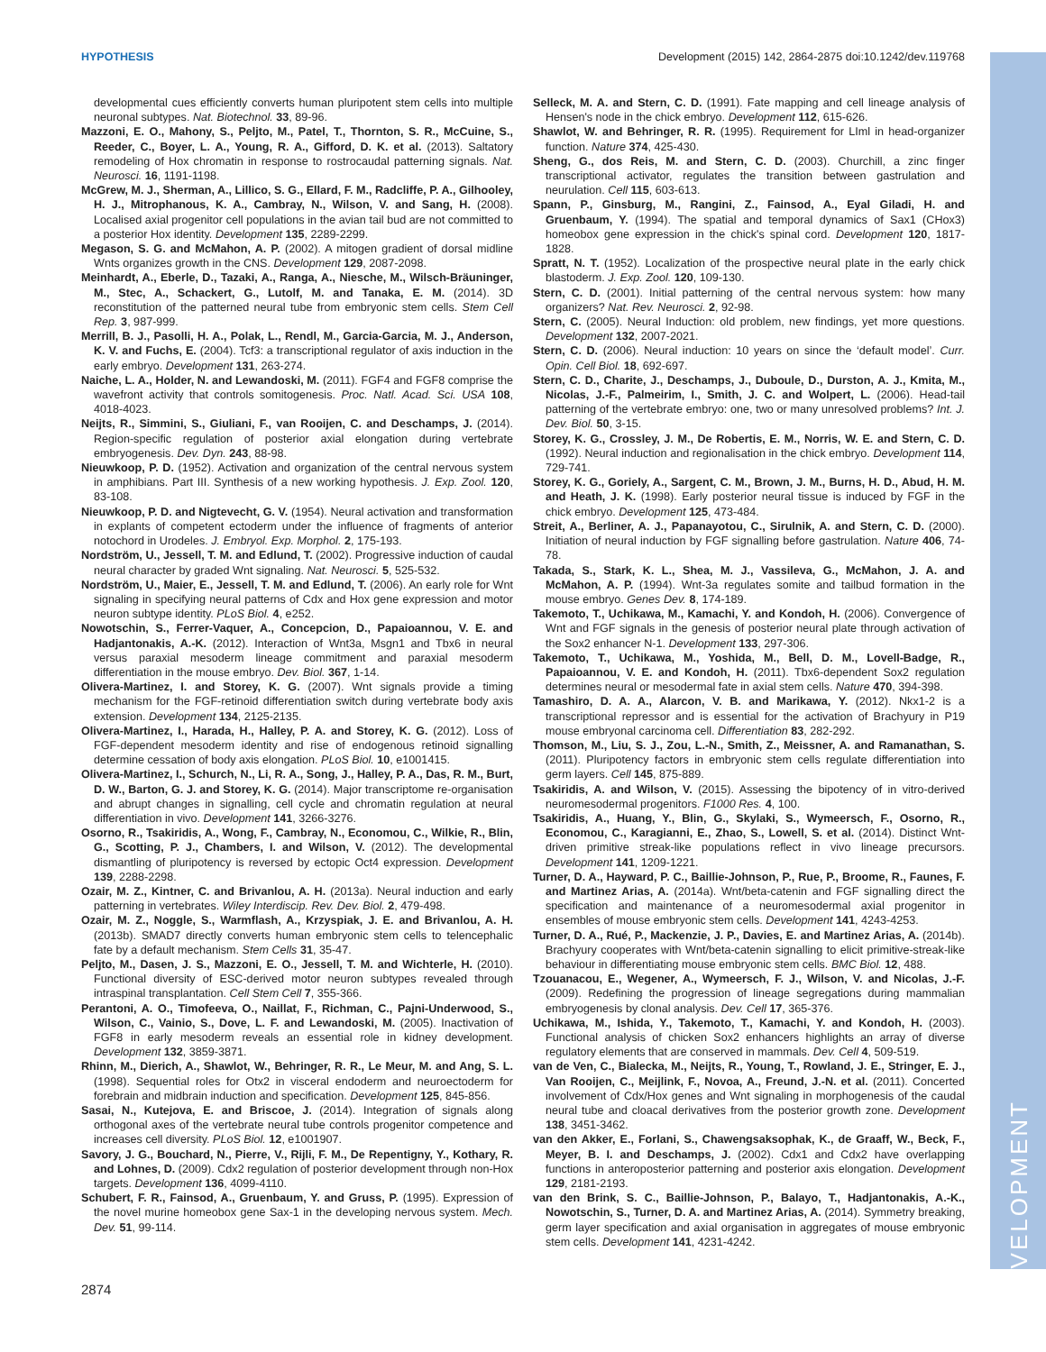HYPOTHESIS Development (2015) 142, 2864-2875 doi:10.1242/dev.119768
DEVELOPMENT
developmental cues efficiently converts human pluripotent stem cells into multiple neuronal subtypes. Nat. Biotechnol. 33, 89-96.
Mazzoni, E. O., Mahony, S., Peljto, M., Patel, T., Thornton, S. R., McCuine, S., Reeder, C., Boyer, L. A., Young, R. A., Gifford, D. K. et al. (2013). Saltatory remodeling of Hox chromatin in response to rostrocaudal patterning signals. Nat. Neurosci. 16, 1191-1198.
McGrew, M. J., Sherman, A., Lillico, S. G., Ellard, F. M., Radcliffe, P. A., Gilhooley, H. J., Mitrophanous, K. A., Cambray, N., Wilson, V. and Sang, H. (2008). Localised axial progenitor cell populations in the avian tail bud are not committed to a posterior Hox identity. Development 135, 2289-2299.
Megason, S. G. and McMahon, A. P. (2002). A mitogen gradient of dorsal midline Wnts organizes growth in the CNS. Development 129, 2087-2098.
Meinhardt, A., Eberle, D., Tazaki, A., Ranga, A., Niesche, M., Wilsch-Bräuninger, M., Stec, A., Schackert, G., Lutolf, M. and Tanaka, E. M. (2014). 3D reconstitution of the patterned neural tube from embryonic stem cells. Stem Cell Rep. 3, 987-999.
Merrill, B. J., Pasolli, H. A., Polak, L., Rendl, M., Garcia-Garcia, M. J., Anderson, K. V. and Fuchs, E. (2004). Tcf3: a transcriptional regulator of axis induction in the early embryo. Development 131, 263-274.
Naiche, L. A., Holder, N. and Lewandoski, M. (2011). FGF4 and FGF8 comprise the wavefront activity that controls somitogenesis. Proc. Natl. Acad. Sci. USA 108, 4018-4023.
Neijts, R., Simmini, S., Giuliani, F., van Rooijen, C. and Deschamps, J. (2014). Region-specific regulation of posterior axial elongation during vertebrate embryogenesis. Dev. Dyn. 243, 88-98.
Nieuwkoop, P. D. (1952). Activation and organization of the central nervous system in amphibians. Part III. Synthesis of a new working hypothesis. J. Exp. Zool. 120, 83-108.
Nieuwkoop, P. D. and Nigtevecht, G. V. (1954). Neural activation and transformation in explants of competent ectoderm under the influence of fragments of anterior notochord in Urodeles. J. Embryol. Exp. Morphol. 2, 175-193.
Nordström, U., Jessell, T. M. and Edlund, T. (2002). Progressive induction of caudal neural character by graded Wnt signaling. Nat. Neurosci. 5, 525-532.
Nordström, U., Maier, E., Jessell, T. M. and Edlund, T. (2006). An early role for Wnt signaling in specifying neural patterns of Cdx and Hox gene expression and motor neuron subtype identity. PLoS Biol. 4, e252.
Nowotschin, S., Ferrer-Vaquer, A., Concepcion, D., Papaioannou, V. E. and Hadjantonakis, A.-K. (2012). Interaction of Wnt3a, Msgn1 and Tbx6 in neural versus paraxial mesoderm lineage commitment and paraxial mesoderm differentiation in the mouse embryo. Dev. Biol. 367, 1-14.
Olivera-Martinez, I. and Storey, K. G. (2007). Wnt signals provide a timing mechanism for the FGF-retinoid differentiation switch during vertebrate body axis extension. Development 134, 2125-2135.
Olivera-Martinez, I., Harada, H., Halley, P. A. and Storey, K. G. (2012). Loss of FGF-dependent mesoderm identity and rise of endogenous retinoid signalling determine cessation of body axis elongation. PLoS Biol. 10, e1001415.
Olivera-Martinez, I., Schurch, N., Li, R. A., Song, J., Halley, P. A., Das, R. M., Burt, D. W., Barton, G. J. and Storey, K. G. (2014). Major transcriptome re-organisation and abrupt changes in signalling, cell cycle and chromatin regulation at neural differentiation in vivo. Development 141, 3266-3276.
Osorno, R., Tsakiridis, A., Wong, F., Cambray, N., Economou, C., Wilkie, R., Blin, G., Scotting, P. J., Chambers, I. and Wilson, V. (2012). The developmental dismantling of pluripotency is reversed by ectopic Oct4 expression. Development 139, 2288-2298.
Ozair, M. Z., Kintner, C. and Brivanlou, A. H. (2013a). Neural induction and early patterning in vertebrates. Wiley Interdiscip. Rev. Dev. Biol. 2, 479-498.
Ozair, M. Z., Noggle, S., Warmflash, A., Krzyspiak, J. E. and Brivanlou, A. H. (2013b). SMAD7 directly converts human embryonic stem cells to telencephalic fate by a default mechanism. Stem Cells 31, 35-47.
Peljto, M., Dasen, J. S., Mazzoni, E. O., Jessell, T. M. and Wichterle, H. (2010). Functional diversity of ESC-derived motor neuron subtypes revealed through intraspinal transplantation. Cell Stem Cell 7, 355-366.
Perantoni, A. O., Timofeeva, O., Naillat, F., Richman, C., Pajni-Underwood, S., Wilson, C., Vainio, S., Dove, L. F. and Lewandoski, M. (2005). Inactivation of FGF8 in early mesoderm reveals an essential role in kidney development. Development 132, 3859-3871.
Rhinn, M., Dierich, A., Shawlot, W., Behringer, R. R., Le Meur, M. and Ang, S. L. (1998). Sequential roles for Otx2 in visceral endoderm and neuroectoderm for forebrain and midbrain induction and specification. Development 125, 845-856.
Sasai, N., Kutejova, E. and Briscoe, J. (2014). Integration of signals along orthogonal axes of the vertebrate neural tube controls progenitor competence and increases cell diversity. PLoS Biol. 12, e1001907.
Savory, J. G., Bouchard, N., Pierre, V., Rijli, F. M., De Repentigny, Y., Kothary, R. and Lohnes, D. (2009). Cdx2 regulation of posterior development through non-Hox targets. Development 136, 4099-4110.
Schubert, F. R., Fainsod, A., Gruenbaum, Y. and Gruss, P. (1995). Expression of the novel murine homeobox gene Sax-1 in the developing nervous system. Mech. Dev. 51, 99-114.
Selleck, M. A. and Stern, C. D. (1991). Fate mapping and cell lineage analysis of Hensen's node in the chick embryo. Development 112, 615-626.
Shawlot, W. and Behringer, R. R. (1995). Requirement for LIml in head-organizer function. Nature 374, 425-430.
Sheng, G., dos Reis, M. and Stern, C. D. (2003). Churchill, a zinc finger transcriptional activator, regulates the transition between gastrulation and neurulation. Cell 115, 603-613.
Spann, P., Ginsburg, M., Rangini, Z., Fainsod, A., Eyal Giladi, H. and Gruenbaum, Y. (1994). The spatial and temporal dynamics of Sax1 (CHox3) homeobox gene expression in the chick's spinal cord. Development 120, 1817-1828.
Spratt, N. T. (1952). Localization of the prospective neural plate in the early chick blastoderm. J. Exp. Zool. 120, 109-130.
Stern, C. D. (2001). Initial patterning of the central nervous system: how many organizers? Nat. Rev. Neurosci. 2, 92-98.
Stern, C. (2005). Neural Induction: old problem, new findings, yet more questions. Development 132, 2007-2021.
Stern, C. D. (2006). Neural induction: 10 years on since the ‘default model’. Curr. Opin. Cell Biol. 18, 692-697.
Stern, C. D., Charite, J., Deschamps, J., Duboule, D., Durston, A. J., Kmita, M., Nicolas, J.-F., Palmeirim, I., Smith, J. C. and Wolpert, L. (2006). Head-tail patterning of the vertebrate embryo: one, two or many unresolved problems? Int. J. Dev. Biol. 50, 3-15.
Storey, K. G., Crossley, J. M., De Robertis, E. M., Norris, W. E. and Stern, C. D. (1992). Neural induction and regionalisation in the chick embryo. Development 114, 729-741.
Storey, K. G., Goriely, A., Sargent, C. M., Brown, J. M., Burns, H. D., Abud, H. M. and Heath, J. K. (1998). Early posterior neural tissue is induced by FGF in the chick embryo. Development 125, 473-484.
Streit, A., Berliner, A. J., Papanayotou, C., Sirulnik, A. and Stern, C. D. (2000). Initiation of neural induction by FGF signalling before gastrulation. Nature 406, 74-78.
Takada, S., Stark, K. L., Shea, M. J., Vassileva, G., McMahon, J. A. and McMahon, A. P. (1994). Wnt-3a regulates somite and tailbud formation in the mouse embryo. Genes Dev. 8, 174-189.
Takemoto, T., Uchikawa, M., Kamachi, Y. and Kondoh, H. (2006). Convergence of Wnt and FGF signals in the genesis of posterior neural plate through activation of the Sox2 enhancer N-1. Development 133, 297-306.
Takemoto, T., Uchikawa, M., Yoshida, M., Bell, D. M., Lovell-Badge, R., Papaioannou, V. E. and Kondoh, H. (2011). Tbx6-dependent Sox2 regulation determines neural or mesodermal fate in axial stem cells. Nature 470, 394-398.
Tamashiro, D. A. A., Alarcon, V. B. and Marikawa, Y. (2012). Nkx1-2 is a transcriptional repressor and is essential for the activation of Brachyury in P19 mouse embryonal carcinoma cell. Differentiation 83, 282-292.
Thomson, M., Liu, S. J., Zou, L.-N., Smith, Z., Meissner, A. and Ramanathan, S. (2011). Pluripotency factors in embryonic stem cells regulate differentiation into germ layers. Cell 145, 875-889.
Tsakiridis, A. and Wilson, V. (2015). Assessing the bipotency of in vitro-derived neuromesodermal progenitors. F1000 Res. 4, 100.
Tsakiridis, A., Huang, Y., Blin, G., Skylaki, S., Wymeersch, F., Osorno, R., Economou, C., Karagianni, E., Zhao, S., Lowell, S. et al. (2014). Distinct Wnt-driven primitive streak-like populations reflect in vivo lineage precursors. Development 141, 1209-1221.
Turner, D. A., Hayward, P. C., Baillie-Johnson, P., Rue, P., Broome, R., Faunes, F. and Martinez Arias, A. (2014a). Wnt/beta-catenin and FGF signalling direct the specification and maintenance of a neuromesodermal axial progenitor in ensembles of mouse embryonic stem cells. Development 141, 4243-4253.
Turner, D. A., Rué, P., Mackenzie, J. P., Davies, E. and Martinez Arias, A. (2014b). Brachyury cooperates with Wnt/beta-catenin signalling to elicit primitive-streak-like behaviour in differentiating mouse embryonic stem cells. BMC Biol. 12, 488.
Tzouanacou, E., Wegener, A., Wymeersch, F. J., Wilson, V. and Nicolas, J.-F. (2009). Redefining the progression of lineage segregations during mammalian embryogenesis by clonal analysis. Dev. Cell 17, 365-376.
Uchikawa, M., Ishida, Y., Takemoto, T., Kamachi, Y. and Kondoh, H. (2003). Functional analysis of chicken Sox2 enhancers highlights an array of diverse regulatory elements that are conserved in mammals. Dev. Cell 4, 509-519.
van de Ven, C., Bialecka, M., Neijts, R., Young, T., Rowland, J. E., Stringer, E. J., Van Rooijen, C., Meijlink, F., Novoa, A., Freund, J.-N. et al. (2011). Concerted involvement of Cdx/Hox genes and Wnt signaling in morphogenesis of the caudal neural tube and cloacal derivatives from the posterior growth zone. Development 138, 3451-3462.
van den Akker, E., Forlani, S., Chawengsaksophak, K., de Graaff, W., Beck, F., Meyer, B. I. and Deschamps, J. (2002). Cdx1 and Cdx2 have overlapping functions in anteroposterior patterning and posterior axis elongation. Development 129, 2181-2193.
van den Brink, S. C., Baillie-Johnson, P., Balayo, T., Hadjantonakis, A.-K., Nowotschin, S., Turner, D. A. and Martinez Arias, A. (2014). Symmetry breaking, germ layer specification and axial organisation in aggregates of mouse embryonic stem cells. Development 141, 4231-4242.
2874